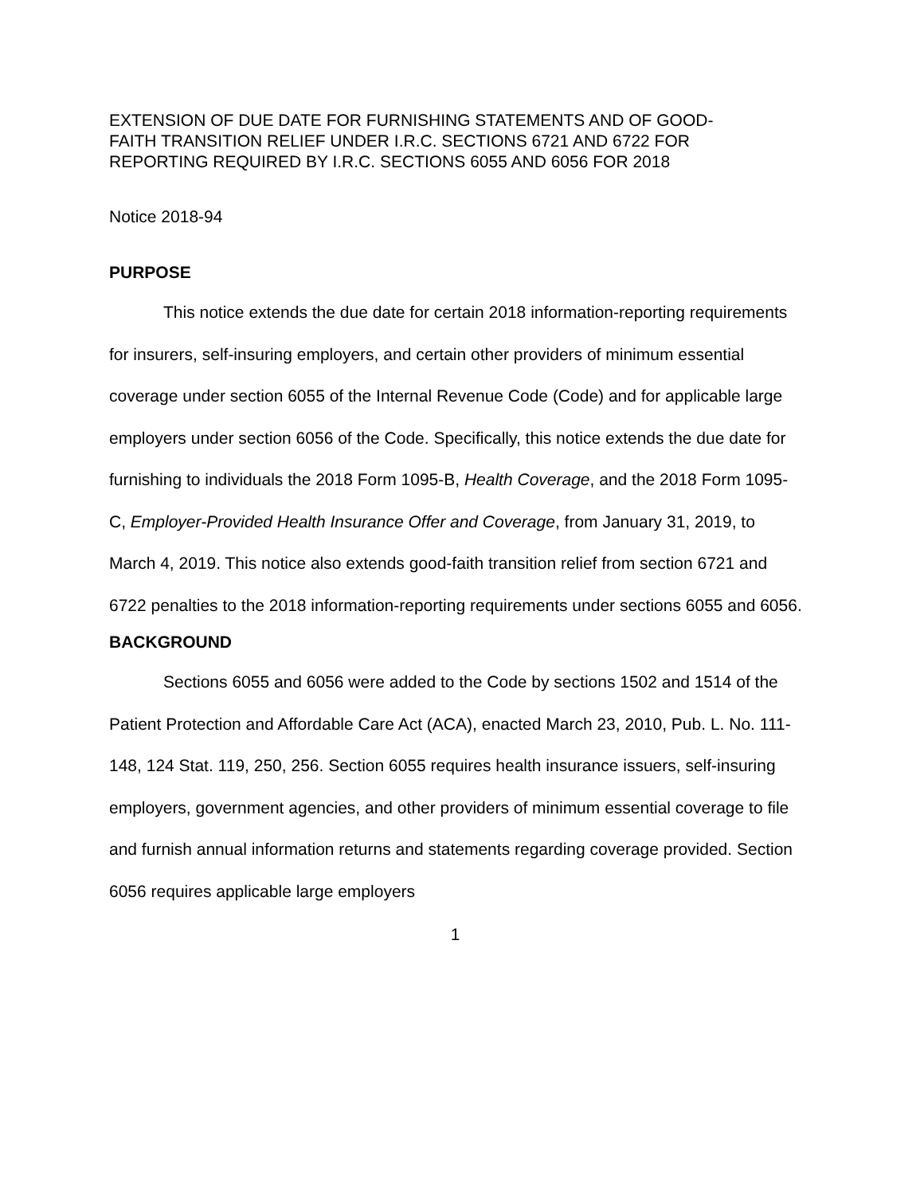EXTENSION OF DUE DATE FOR FURNISHING STATEMENTS AND OF GOOD-
FAITH TRANSITION RELIEF UNDER I.R.C. SECTIONS 6721 AND 6722 FOR
REPORTING REQUIRED BY I.R.C. SECTIONS 6055 AND 6056 FOR 2018
Notice 2018-94
PURPOSE
This notice extends the due date for certain 2018 information-reporting requirements for insurers, self-insuring employers, and certain other providers of minimum essential coverage under section 6055 of the Internal Revenue Code (Code) and for applicable large employers under section 6056 of the Code. Specifically, this notice extends the due date for furnishing to individuals the 2018 Form 1095-B, Health Coverage, and the 2018 Form 1095-C, Employer-Provided Health Insurance Offer and Coverage, from January 31, 2019, to March 4, 2019. This notice also extends good-faith transition relief from section 6721 and 6722 penalties to the 2018 information-reporting requirements under sections 6055 and 6056.
BACKGROUND
Sections 6055 and 6056 were added to the Code by sections 1502 and 1514 of the Patient Protection and Affordable Care Act (ACA), enacted March 23, 2010, Pub. L. No. 111-148, 124 Stat. 119, 250, 256. Section 6055 requires health insurance issuers, self-insuring employers, government agencies, and other providers of minimum essential coverage to file and furnish annual information returns and statements regarding coverage provided. Section 6056 requires applicable large employers
1